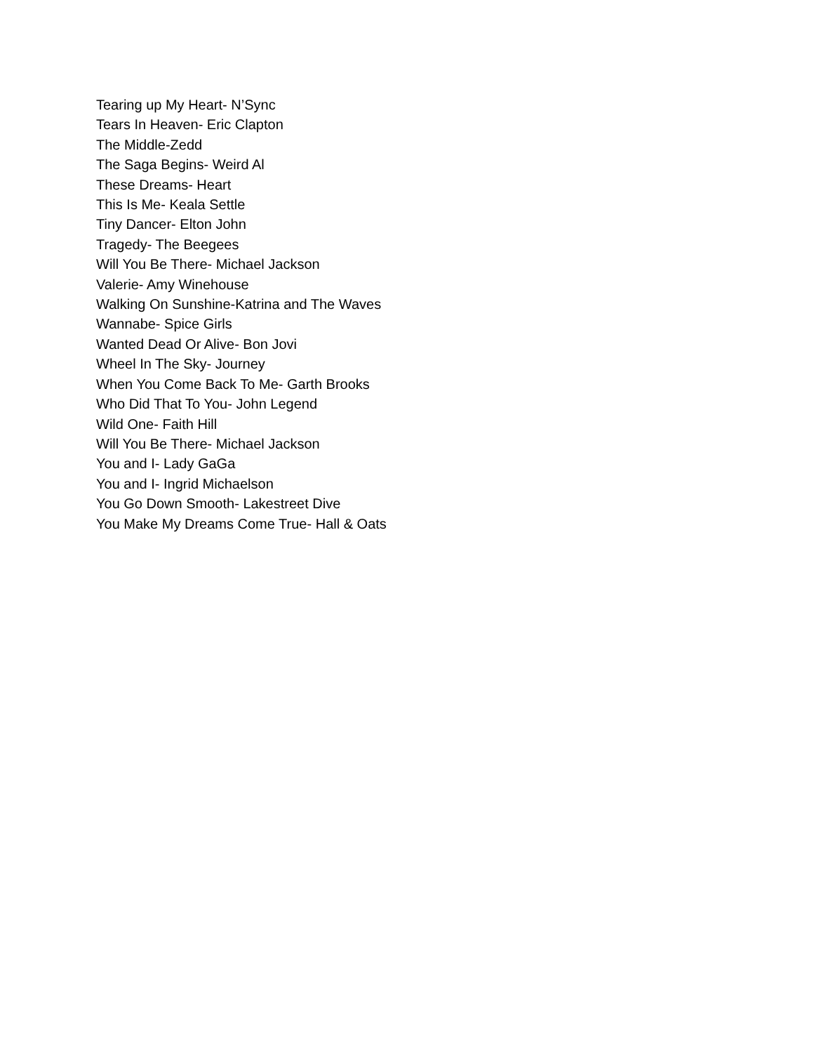Tearing up My Heart- N’Sync
Tears In Heaven- Eric Clapton
The Middle-Zedd
The Saga Begins- Weird Al
These Dreams- Heart
This Is Me- Keala Settle
Tiny Dancer- Elton John
Tragedy- The Beegees
Will You Be There- Michael Jackson
Valerie- Amy Winehouse
Walking On Sunshine-Katrina and The Waves
Wannabe- Spice Girls
Wanted Dead Or Alive- Bon Jovi
Wheel In The Sky- Journey
When You Come Back To Me- Garth Brooks
Who Did That To You- John Legend
Wild One- Faith Hill
Will You Be There- Michael Jackson
You and I- Lady GaGa
You and I- Ingrid Michaelson
You Go Down Smooth- Lakestreet Dive
You Make My Dreams Come True- Hall & Oats